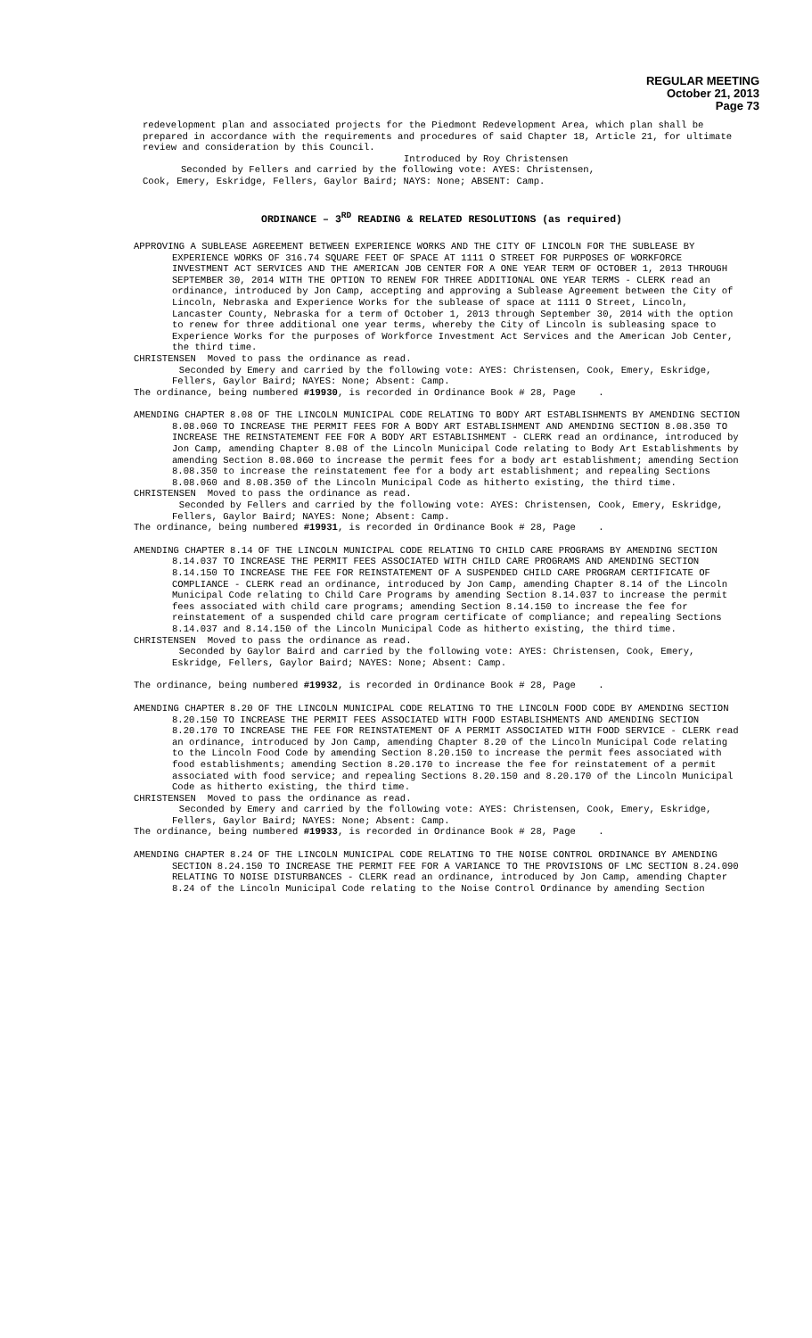REGULAR MEETING
October 21, 2013
Page 73
redevelopment plan and associated projects for the Piedmont Redevelopment Area, which plan shall be prepared in accordance with the requirements and procedures of said Chapter 18, Article 21, for ultimate review and consideration by this Council.
Introduced by Roy Christensen
Seconded by Fellers and carried by the following vote: AYES: Christensen,
Cook, Emery, Eskridge, Fellers, Gaylor Baird; NAYS: None; ABSENT: Camp.
ORDINANCE – 3<sup>RD</sup> READING & RELATED RESOLUTIONS (as required)
APPROVING A SUBLEASE AGREEMENT BETWEEN EXPERIENCE WORKS AND THE CITY OF LINCOLN FOR THE SUBLEASE BY EXPERIENCE WORKS OF 316.74 SQUARE FEET OF SPACE AT 1111 O STREET FOR PURPOSES OF WORKFORCE INVESTMENT ACT SERVICES AND THE AMERICAN JOB CENTER FOR A ONE YEAR TERM OF OCTOBER 1, 2013 THROUGH SEPTEMBER 30, 2014 WITH THE OPTION TO RENEW FOR THREE ADDITIONAL ONE YEAR TERMS - CLERK read an ordinance, introduced by Jon Camp, accepting and approving a Sublease Agreement between the City of Lincoln, Nebraska and Experience Works for the sublease of space at 1111 O Street, Lincoln, Lancaster County, Nebraska for a term of October 1, 2013 through September 30, 2014 with the option to renew for three additional one year terms, whereby the City of Lincoln is subleasing space to Experience Works for the purposes of Workforce Investment Act Services and the American Job Center, the third time.
CHRISTENSEN Moved to pass the ordinance as read.
Seconded by Emery and carried by the following vote: AYES: Christensen, Cook, Emery, Eskridge, Fellers, Gaylor Baird; NAYES: None; Absent: Camp.
The ordinance, being numbered #19930, is recorded in Ordinance Book # 28, Page .
AMENDING CHAPTER 8.08 OF THE LINCOLN MUNICIPAL CODE RELATING TO BODY ART ESTABLISHMENTS BY AMENDING SECTION 8.08.060 TO INCREASE THE PERMIT FEES FOR A BODY ART ESTABLISHMENT AND AMENDING SECTION 8.08.350 TO INCREASE THE REINSTATEMENT FEE FOR A BODY ART ESTABLISHMENT - CLERK read an ordinance, introduced by Jon Camp, amending Chapter 8.08 of the Lincoln Municipal Code relating to Body Art Establishments by amending Section 8.08.060 to increase the permit fees for a body art establishment; amending Section 8.08.350 to increase the reinstatement fee for a body art establishment; and repealing Sections 8.08.060 and 8.08.350 of the Lincoln Municipal Code as hitherto existing, the third time.
CHRISTENSEN Moved to pass the ordinance as read.
Seconded by Fellers and carried by the following vote: AYES: Christensen, Cook, Emery, Eskridge, Fellers, Gaylor Baird; NAYES: None; Absent: Camp.
The ordinance, being numbered #19931, is recorded in Ordinance Book # 28, Page .
AMENDING CHAPTER 8.14 OF THE LINCOLN MUNICIPAL CODE RELATING TO CHILD CARE PROGRAMS BY AMENDING SECTION 8.14.037 TO INCREASE THE PERMIT FEES ASSOCIATED WITH CHILD CARE PROGRAMS AND AMENDING SECTION 8.14.150 TO INCREASE THE FEE FOR REINSTATEMENT OF A SUSPENDED CHILD CARE PROGRAM CERTIFICATE OF COMPLIANCE - CLERK read an ordinance, introduced by Jon Camp, amending Chapter 8.14 of the Lincoln Municipal Code relating to Child Care Programs by amending Section 8.14.037 to increase the permit fees associated with child care programs; amending Section 8.14.150 to increase the fee for reinstatement of a suspended child care program certificate of compliance; and repealing Sections 8.14.037 and 8.14.150 of the Lincoln Municipal Code as hitherto existing, the third time.
CHRISTENSEN Moved to pass the ordinance as read.
Seconded by Gaylor Baird and carried by the following vote: AYES: Christensen, Cook, Emery, Eskridge, Fellers, Gaylor Baird; NAYES: None; Absent: Camp.
The ordinance, being numbered #19932, is recorded in Ordinance Book # 28, Page .
AMENDING CHAPTER 8.20 OF THE LINCOLN MUNICIPAL CODE RELATING TO THE LINCOLN FOOD CODE BY AMENDING SECTION 8.20.150 TO INCREASE THE PERMIT FEES ASSOCIATED WITH FOOD ESTABLISHMENTS AND AMENDING SECTION 8.20.170 TO INCREASE THE FEE FOR REINSTATEMENT OF A PERMIT ASSOCIATED WITH FOOD SERVICE - CLERK read an ordinance, introduced by Jon Camp, amending Chapter 8.20 of the Lincoln Municipal Code relating to the Lincoln Food Code by amending Section 8.20.150 to increase the permit fees associated with food establishments; amending Section 8.20.170 to increase the fee for reinstatement of a permit associated with food service; and repealing Sections 8.20.150 and 8.20.170 of the Lincoln Municipal Code as hitherto existing, the third time.
CHRISTENSEN Moved to pass the ordinance as read.
Seconded by Emery and carried by the following vote: AYES: Christensen, Cook, Emery, Eskridge, Fellers, Gaylor Baird; NAYES: None; Absent: Camp.
The ordinance, being numbered #19933, is recorded in Ordinance Book # 28, Page .
AMENDING CHAPTER 8.24 OF THE LINCOLN MUNICIPAL CODE RELATING TO THE NOISE CONTROL ORDINANCE BY AMENDING SECTION 8.24.150 TO INCREASE THE PERMIT FEE FOR A VARIANCE TO THE PROVISIONS OF LMC SECTION 8.24.090 RELATING TO NOISE DISTURBANCES - CLERK read an ordinance, introduced by Jon Camp, amending Chapter 8.24 of the Lincoln Municipal Code relating to the Noise Control Ordinance by amending Section